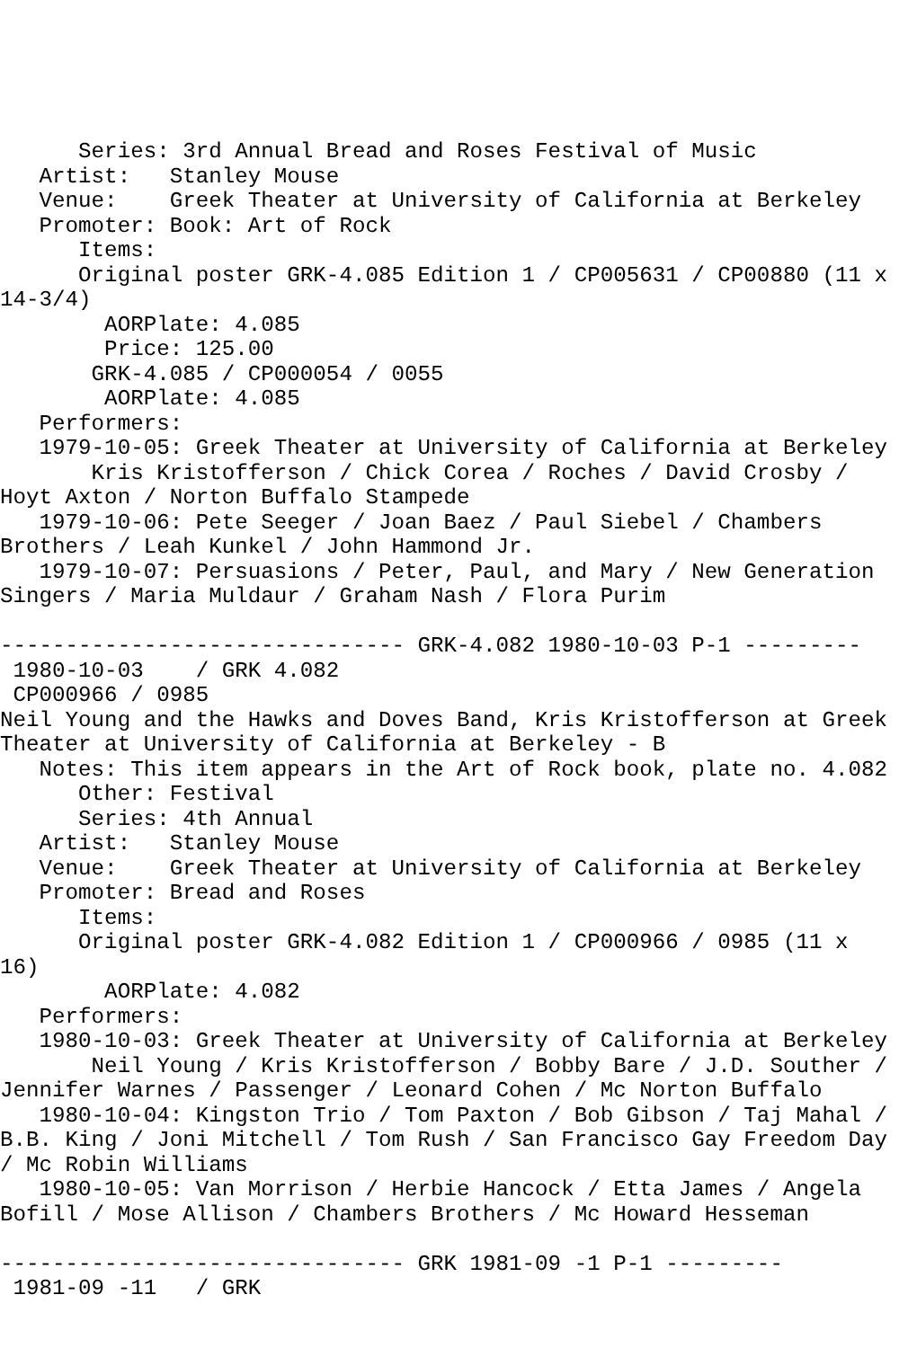Series: 3rd Annual Bread and Roses Festival of Music
   Artist:   Stanley Mouse
   Venue:    Greek Theater at University of California at Berkeley
   Promoter: Book: Art of Rock
      Items:
      Original poster GRK-4.085 Edition 1 / CP005631 / CP00880 (11 x
14-3/4)
        AORPlate: 4.085
        Price: 125.00
       GRK-4.085 / CP000054 / 0055
        AORPlate: 4.085
   Performers:
   1979-10-05: Greek Theater at University of California at Berkeley
       Kris Kristofferson / Chick Corea / Roches / David Crosby /
Hoyt Axton / Norton Buffalo Stampede
   1979-10-06: Pete Seeger / Joan Baez / Paul Siebel / Chambers
Brothers / Leah Kunkel / John Hammond Jr.
   1979-10-07: Persuasions / Peter, Paul, and Mary / New Generation
Singers / Maria Muldaur / Graham Nash / Flora Purim

------------------------------- GRK-4.082 1980-10-03 P-1 ---------
 1980-10-03    / GRK 4.082
 CP000966 / 0985
Neil Young and the Hawks and Doves Band, Kris Kristofferson at Greek
Theater at University of California at Berkeley - B
   Notes: This item appears in the Art of Rock book, plate no. 4.082
      Other: Festival
      Series: 4th Annual
   Artist:   Stanley Mouse
   Venue:    Greek Theater at University of California at Berkeley
   Promoter: Bread and Roses
      Items:
      Original poster GRK-4.082 Edition 1 / CP000966 / 0985 (11 x
16)
        AORPlate: 4.082
   Performers:
   1980-10-03: Greek Theater at University of California at Berkeley
       Neil Young / Kris Kristofferson / Bobby Bare / J.D. Souther /
Jennifer Warnes / Passenger / Leonard Cohen / Mc Norton Buffalo
   1980-10-04: Kingston Trio / Tom Paxton / Bob Gibson / Taj Mahal /
B.B. King / Joni Mitchell / Tom Rush / San Francisco Gay Freedom Day
/ Mc Robin Williams
   1980-10-05: Van Morrison / Herbie Hancock / Etta James / Angela
Bofill / Mose Allison / Chambers Brothers / Mc Howard Hesseman

------------------------------- GRK 1981-09 -1 P-1 ---------
 1981-09 -11   / GRK